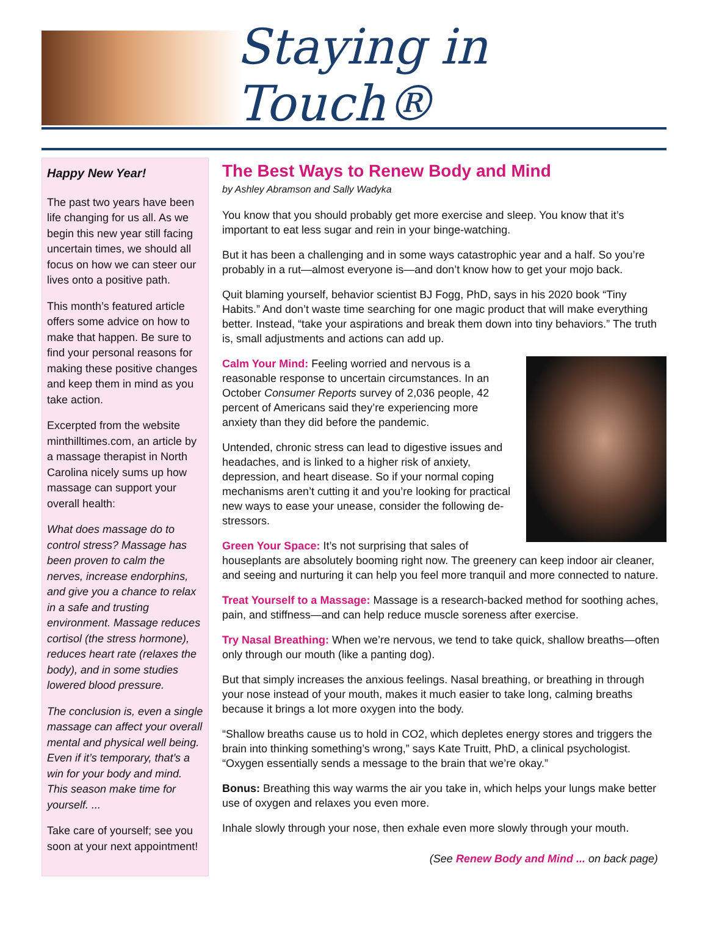Staying in Touch®
Happy New Year!
The past two years have been life changing for us all. As we begin this new year still facing uncertain times, we should all focus on how we can steer our lives onto a positive path.
This month’s featured article offers some advice on how to make that happen. Be sure to find your personal reasons for making these positive changes and keep them in mind as you take action.
Excerpted from the website minthilltimes.com, an article by a massage therapist in North Carolina nicely sums up how massage can support your overall health:
What does massage do to control stress? Massage has been proven to calm the nerves, increase endorphins, and give you a chance to relax in a safe and trusting environment. Massage reduces cortisol (the stress hormone), reduces heart rate (relaxes the body), and in some studies lowered blood pressure.
The conclusion is, even a single massage can affect your overall mental and physical well being. Even if it’s temporary, that’s a win for your body and mind. This season make time for yourself. ...
Take care of yourself; see you soon at your next appointment!
The Best Ways to Renew Body and Mind
by Ashley Abramson and Sally Wadyka
You know that you should probably get more exercise and sleep. You know that it’s important to eat less sugar and rein in your binge-watching.
But it has been a challenging and in some ways catastrophic year and a half. So you’re probably in a rut—almost everyone is—and don’t know how to get your mojo back.
Quit blaming yourself, behavior scientist BJ Fogg, PhD, says in his 2020 book “Tiny Habits.” And don’t waste time searching for one magic product that will make everything better. Instead, “take your aspirations and break them down into tiny behaviors.” The truth is, small adjustments and actions can add up.
Calm Your Mind: Feeling worried and nervous is a reasonable response to uncertain circumstances. In an October Consumer Reports survey of 2,036 people, 42 percent of Americans said they’re experiencing more anxiety than they did before the pandemic.
Untended, chronic stress can lead to digestive issues and headaches, and is linked to a higher risk of anxiety, depression, and heart disease. So if your normal coping mechanisms aren’t cutting it and you’re looking for practical new ways to ease your unease, consider the following de-stressors.
Green Your Space: It’s not surprising that sales of houseplants are absolutely booming right now. The greenery can keep indoor air cleaner, and seeing and nurturing it can help you feel more tranquil and more connected to nature.
Treat Yourself to a Massage: Massage is a research-backed method for soothing aches, pain, and stiffness—and can help reduce muscle soreness after exercise.
Try Nasal Breathing: When we’re nervous, we tend to take quick, shallow breaths—often only through our mouth (like a panting dog).
But that simply increases the anxious feelings. Nasal breathing, or breathing in through your nose instead of your mouth, makes it much easier to take long, calming breaths because it brings a lot more oxygen into the body.
“Shallow breaths cause us to hold in CO2, which depletes energy stores and triggers the brain into thinking something’s wrong,” says Kate Truitt, PhD, a clinical psychologist. “Oxygen essentially sends a message to the brain that we’re okay.”
Bonus: Breathing this way warms the air you take in, which helps your lungs make better use of oxygen and relaxes you even more.
Inhale slowly through your nose, then exhale even more slowly through your mouth.
(See Renew Body and Mind ... on back page)